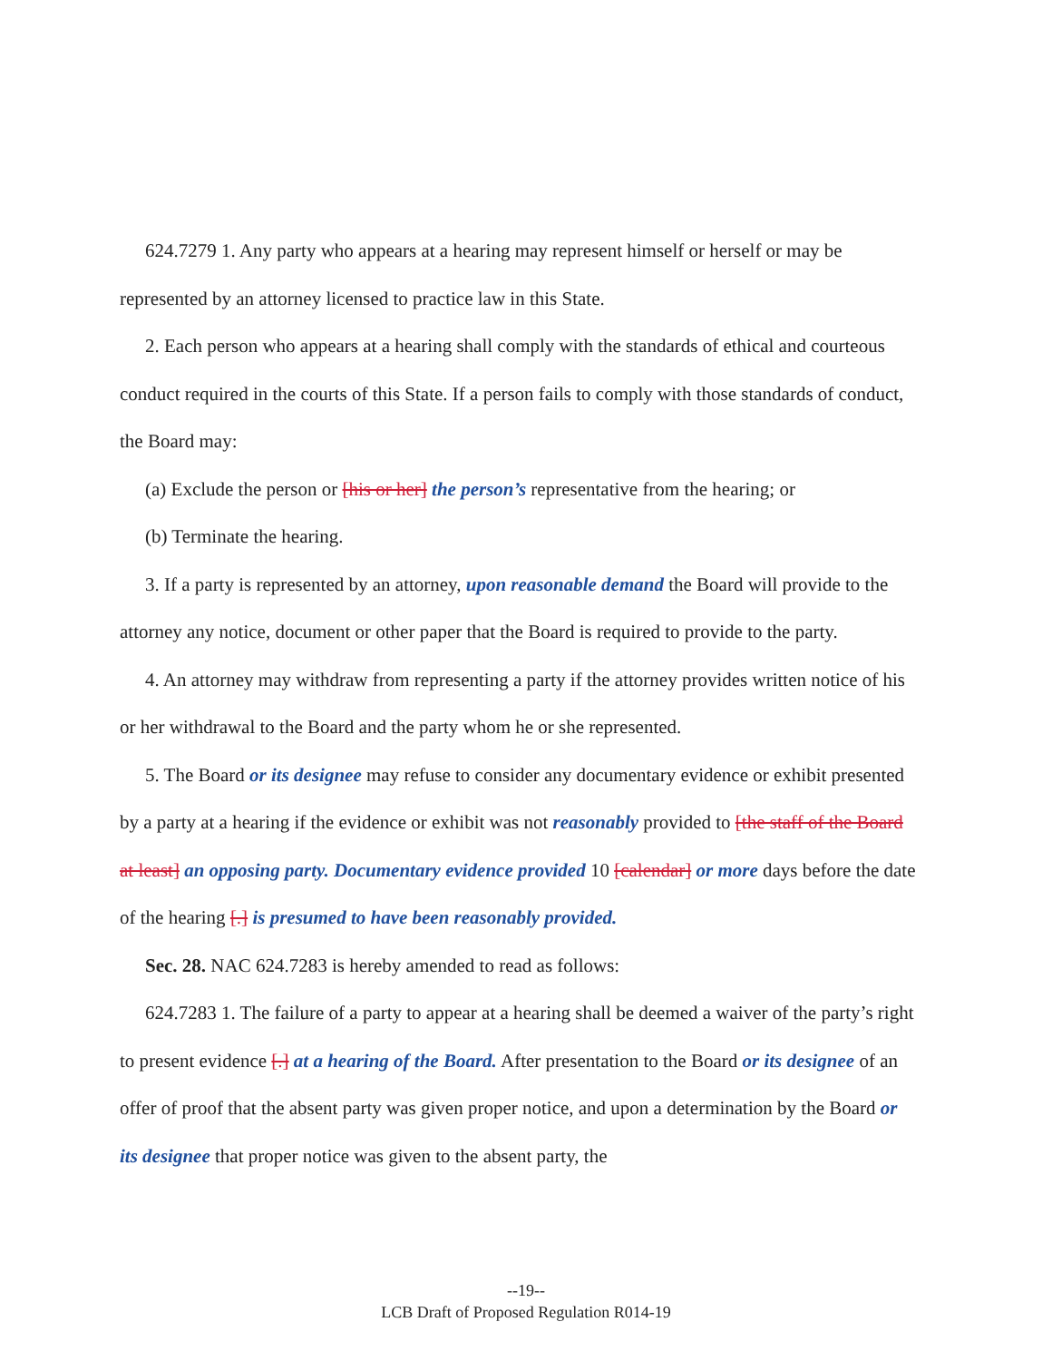624.7279 1. Any party who appears at a hearing may represent himself or herself or may be represented by an attorney licensed to practice law in this State.
2. Each person who appears at a hearing shall comply with the standards of ethical and courteous conduct required in the courts of this State. If a person fails to comply with those standards of conduct, the Board may:
(a) Exclude the person or [his or her] the person’s representative from the hearing; or
(b) Terminate the hearing.
3. If a party is represented by an attorney, upon reasonable demand the Board will provide to the attorney any notice, document or other paper that the Board is required to provide to the party.
4. An attorney may withdraw from representing a party if the attorney provides written notice of his or her withdrawal to the Board and the party whom he or she represented.
5. The Board or its designee may refuse to consider any documentary evidence or exhibit presented by a party at a hearing if the evidence or exhibit was not reasonably provided to [the staff of the Board at least] an opposing party. Documentary evidence provided 10 [calendar] or more days before the date of the hearing [.] is presumed to have been reasonably provided.
Sec. 28. NAC 624.7283 is hereby amended to read as follows:
624.7283 1. The failure of a party to appear at a hearing shall be deemed a waiver of the party’s right to present evidence [.] at a hearing of the Board. After presentation to the Board or its designee of an offer of proof that the absent party was given proper notice, and upon a determination by the Board or its designee that proper notice was given to the absent party, the
--19--
LCB Draft of Proposed Regulation R014-19